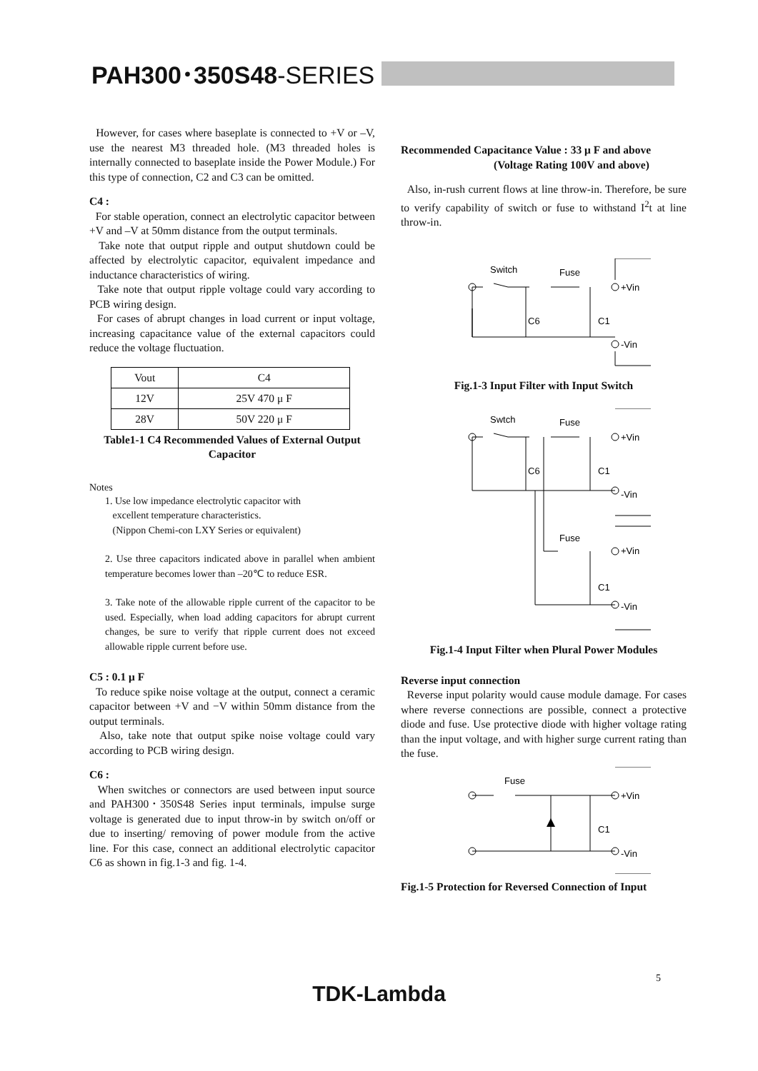PAH300･350S48-SERIES
However, for cases where baseplate is connected to +V or –V, use the nearest M3 threaded hole. (M3 threaded holes is internally connected to baseplate inside the Power Module.) For this type of connection, C2 and C3 can be omitted.
C4 :
For stable operation, connect an electrolytic capacitor between +V and –V at 50mm distance from the output terminals.
Take note that output ripple and output shutdown could be affected by electrolytic capacitor, equivalent impedance and inductance characteristics of wiring.
Take note that output ripple voltage could vary according to PCB wiring design.
For cases of abrupt changes in load current or input voltage, increasing capacitance value of the external capacitors could reduce the voltage fluctuation.
| Vout | C4 |
| --- | --- |
| 12V | 25V 470 μ F |
| 28V | 50V 220 μ F |
Table1-1 C4 Recommended Values of External Output Capacitor
Notes
1. Use low impedance electrolytic capacitor with
excellent temperature characteristics.
(Nippon Chemi-con LXY Series or equivalent)
2. Use three capacitors indicated above in parallel when ambient temperature becomes lower than –20℃ to reduce ESR.
3. Take note of the allowable ripple current of the capacitor to be used. Especially, when load adding capacitors for abrupt current changes, be sure to verify that ripple current does not exceed allowable ripple current before use.
C5 : 0.1 μ F
To reduce spike noise voltage at the output, connect a ceramic capacitor between +V and −V within 50mm distance from the output terminals.
Also, take note that output spike noise voltage could vary according to PCB wiring design.
C6 :
When switches or connectors are used between input source and PAH300･350S48 Series input terminals, impulse surge voltage is generated due to input throw-in by switch on/off or due to inserting/ removing of power module from the active line. For this case, connect an additional electrolytic capacitor C6 as shown in fig.1-3 and fig. 1-4.
Recommended Capacitance Value : 33 μ F and above
(Voltage Rating 100V and above)
Also, in-rush current flows at line throw-in. Therefore, be sure to verify capability of switch or fuse to withstand I<sup>2</sup>t at line throw-in.
Switch
Fuse
+Vin
-Vin
C6
C1
Fig.1-3 Input Filter with Input Switch
Swtch
Fuse
Fuse
+Vin
-Vin
+Vin
-Vin
C6
C1
C1
Fig.1-4 Input Filter when Plural Power Modules
Reverse input connection
Reverse input polarity would cause module damage. For cases where reverse connections are possible, connect a protective diode and fuse. Use protective diode with higher voltage rating than the input voltage, and with higher surge current rating than the fuse.
Fuse
+Vin
-Vin
C1
Fig.1-5 Protection for Reversed Connection of Input
5
TDK-Lambda